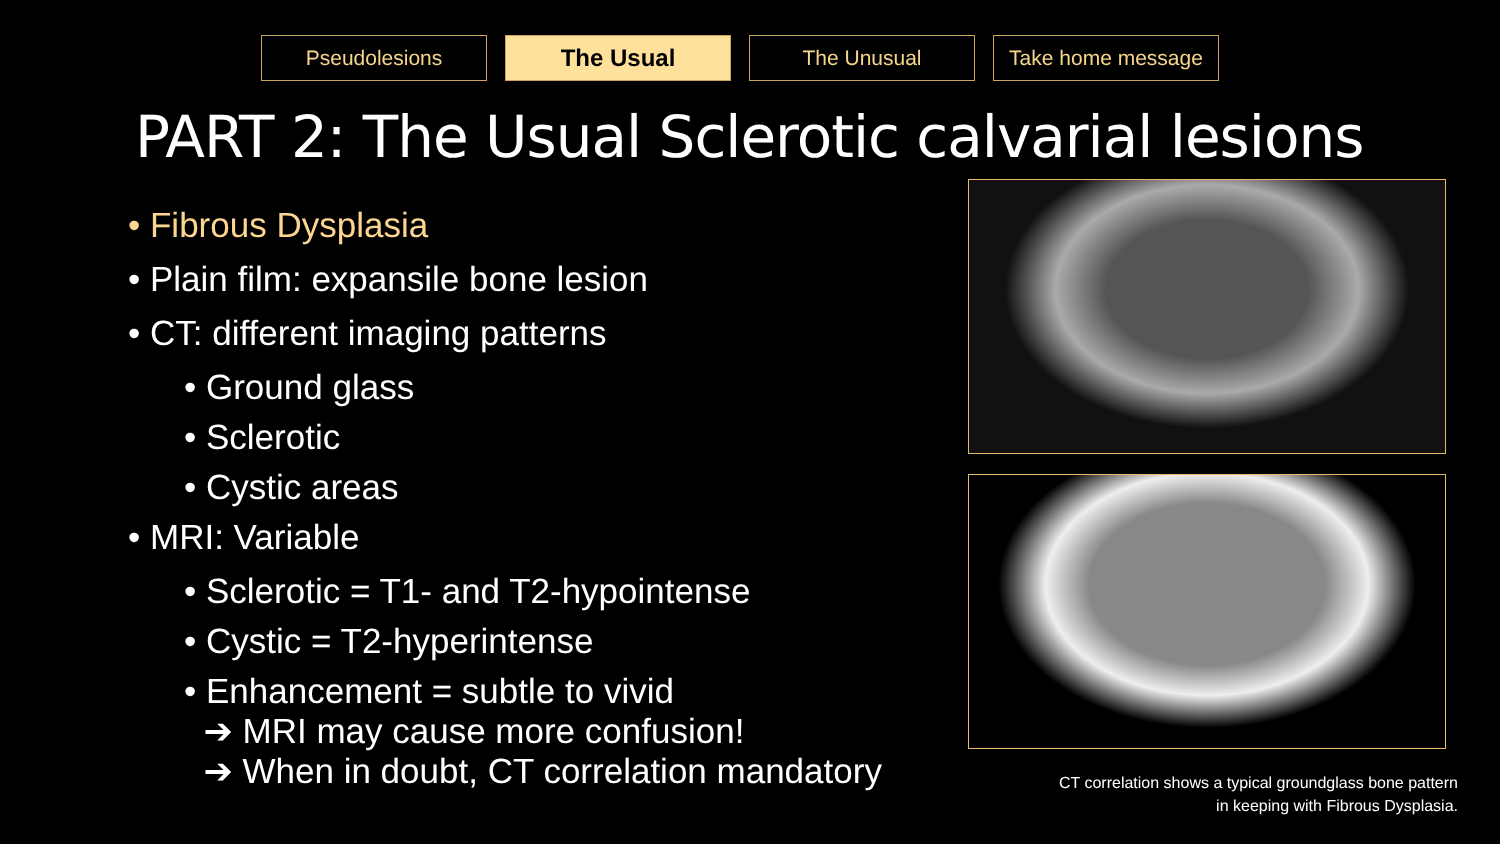Pseudolesions The Usual The Unusual Take home message
PART 2: The Usual Sclerotic calvarial lesions
• Fibrous Dysplasia
• Plain film: expansile bone lesion
• CT: different imaging patterns
• Ground glass
• Sclerotic
• Cystic areas
• MRI: Variable
• Sclerotic = T1- and T2-hypointense
• Cystic = T2-hyperintense
• Enhancement = subtle to vivid
➔ MRI may cause more confusion!
➔ When in doubt, CT correlation mandatory
CT correlation shows a typical groundglass bone pattern
in keeping with Fibrous Dysplasia.